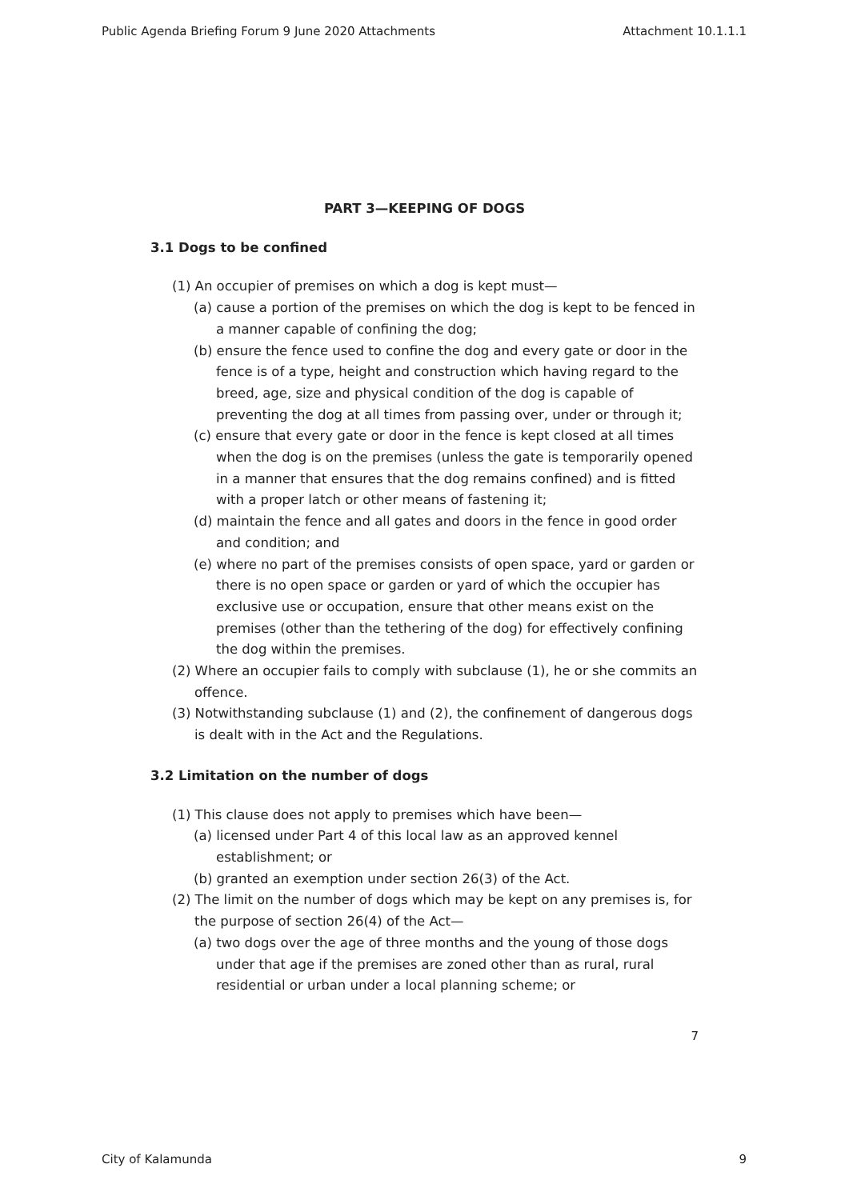Public Agenda Briefing Forum 9 June 2020 Attachments Attachment 10.1.1.1
PART 3—KEEPING OF DOGS
3.1 Dogs to be confined
(1) An occupier of premises on which a dog is kept must—
(a) cause a portion of the premises on which the dog is kept to be fenced in a manner capable of confining the dog;
(b) ensure the fence used to confine the dog and every gate or door in the fence is of a type, height and construction which having regard to the breed, age, size and physical condition of the dog is capable of preventing the dog at all times from passing over, under or through it;
(c) ensure that every gate or door in the fence is kept closed at all times when the dog is on the premises (unless the gate is temporarily opened in a manner that ensures that the dog remains confined) and is fitted with a proper latch or other means of fastening it;
(d) maintain the fence and all gates and doors in the fence in good order and condition; and
(e) where no part of the premises consists of open space, yard or garden or there is no open space or garden or yard of which the occupier has exclusive use or occupation, ensure that other means exist on the premises (other than the tethering of the dog) for effectively confining the dog within the premises.
(2) Where an occupier fails to comply with subclause (1), he or she commits an offence.
(3) Notwithstanding subclause (1) and (2), the confinement of dangerous dogs is dealt with in the Act and the Regulations.
3.2 Limitation on the number of dogs
(1) This clause does not apply to premises which have been—
(a) licensed under Part 4 of this local law as an approved kennel establishment; or
(b) granted an exemption under section 26(3) of the Act.
(2) The limit on the number of dogs which may be kept on any premises is, for the purpose of section 26(4) of the Act—
(a) two dogs over the age of three months and the young of those dogs under that age if the premises are zoned other than as rural, rural residential or urban under a local planning scheme; or
7
City of Kalamunda 9